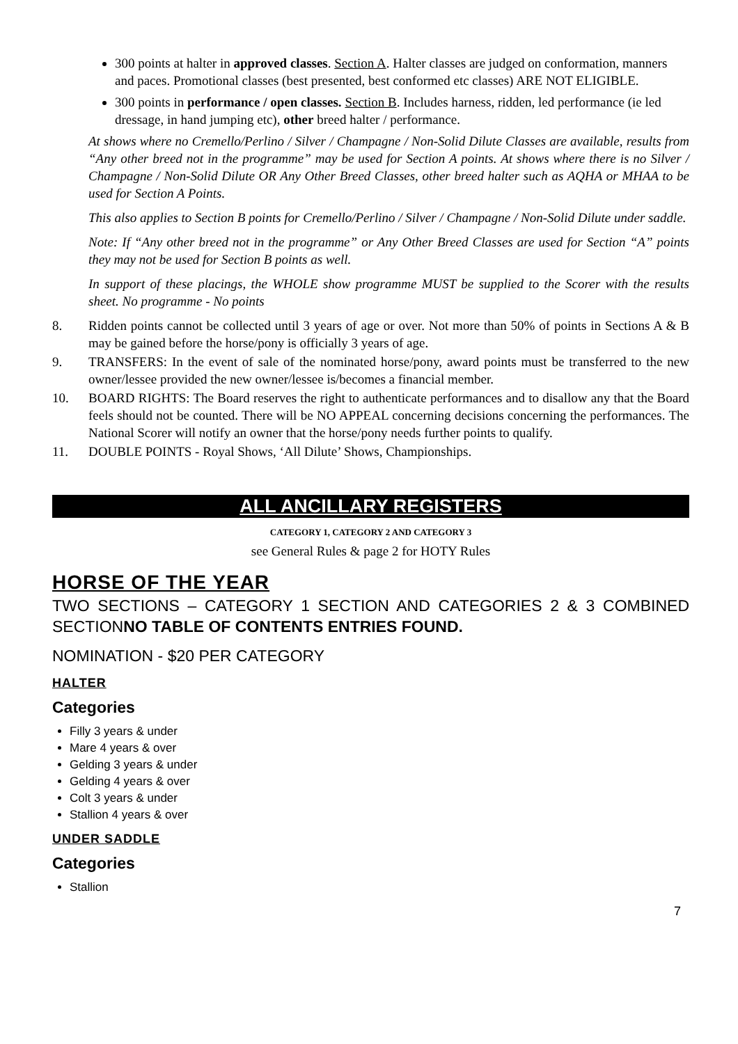300 points at halter in approved classes. Section A. Halter classes are judged on conformation, manners and paces. Promotional classes (best presented, best conformed etc classes) ARE NOT ELIGIBLE.
300 points in performance / open classes. Section B. Includes harness, ridden, led performance (ie led dressage, in hand jumping etc), other breed halter / performance.
At shows where no Cremello/Perlino / Silver / Champagne / Non-Solid Dilute Classes are available, results from “Any other breed not in the programme” may be used for Section A points. At shows where there is no Silver / Champagne / Non-Solid Dilute OR Any Other Breed Classes, other breed halter such as AQHA or MHAA to be used for Section A Points.
This also applies to Section B points for Cremello/Perlino / Silver / Champagne / Non-Solid Dilute under saddle.
Note: If “Any other breed not in the programme” or Any Other Breed Classes are used for Section “A” points they may not be used for Section B points as well.
In support of these placings, the WHOLE show programme MUST be supplied to the Scorer with the results sheet. No programme - No points
8. Ridden points cannot be collected until 3 years of age or over. Not more than 50% of points in Sections A & B may be gained before the horse/pony is officially 3 years of age.
9. TRANSFERS: In the event of sale of the nominated horse/pony, award points must be transferred to the new owner/lessee provided the new owner/lessee is/becomes a financial member.
10. BOARD RIGHTS: The Board reserves the right to authenticate performances and to disallow any that the Board feels should not be counted. There will be NO APPEAL concerning decisions concerning the performances. The National Scorer will notify an owner that the horse/pony needs further points to qualify.
11. DOUBLE POINTS - Royal Shows, ‘All Dilute’ Shows, Championships.
ALL ANCILLARY REGISTERS
CATEGORY 1, CATEGORY 2 AND CATEGORY 3
see General Rules & page 2 for HOTY Rules
HORSE OF THE YEAR
TWO SECTIONS – CATEGORY 1 SECTION AND CATEGORIES 2 & 3 COMBINED SECTIONNO TABLE OF CONTENTS ENTRIES FOUND.
NOMINATION - $20 PER CATEGORY
HALTER
Categories
Filly 3 years & under
Mare 4 years & over
Gelding 3 years & under
Gelding 4 years & over
Colt 3 years & under
Stallion 4 years & over
UNDER SADDLE
Categories
Stallion
7